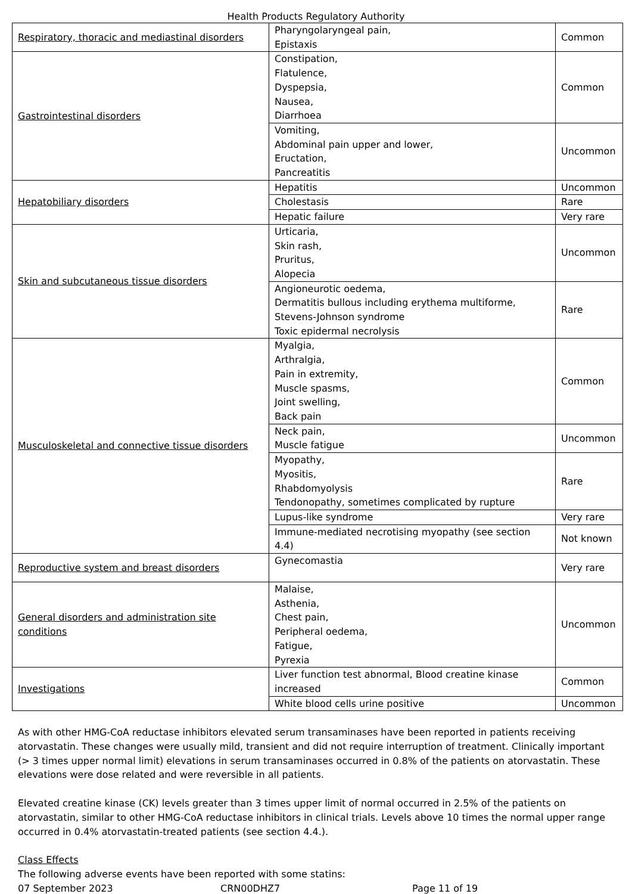Health Products Regulatory Authority
| Respiratory, thoracic and mediastinal disorders | Pharyngolaryngeal pain, Epistaxis | Common |
| Gastrointestinal disorders | Constipation, Flatulence, Dyspepsia, Nausea, Diarrhoea | Common |
| | Vomiting, Abdominal pain upper and lower, Eructation, Pancreatitis | Uncommon |
| Hepatobiliary disorders | Hepatitis | Uncommon |
| | Cholestasis | Rare |
| | Hepatic failure | Very rare |
| Skin and subcutaneous tissue disorders | Urticaria, Skin rash, Pruritus, Alopecia | Uncommon |
| | Angioneurotic oedema, Dermatitis bullous including erythema multiforme, Stevens-Johnson syndrome Toxic epidermal necrolysis | Rare |
| Musculoskeletal and connective tissue disorders | Myalgia, Arthralgia, Pain in extremity, Muscle spasms, Joint swelling, Back pain | Common |
| | Neck pain, Muscle fatigue | Uncommon |
| | Myopathy, Myositis, Rhabdomyolysis Tendonopathy, sometimes complicated by rupture | Rare |
| | Lupus-like syndrome | Very rare |
| | Immune-mediated necrotising myopathy (see section 4.4) | Not known |
| Reproductive system and breast disorders | Gynecomastia | Very rare |
| General disorders and administration site conditions | Malaise, Asthenia, Chest pain, Peripheral oedema, Fatigue, Pyrexia | Uncommon |
| Investigations | Liver function test abnormal, Blood creatine kinase increased | Common |
| | White blood cells urine positive | Uncommon |
As with other HMG-CoA reductase inhibitors elevated serum transaminases have been reported in patients receiving atorvastatin. These changes were usually mild, transient and did not require interruption of treatment. Clinically important (> 3 times upper normal limit) elevations in serum transaminases occurred in 0.8% of the patients on atorvastatin. These elevations were dose related and were reversible in all patients.
Elevated creatine kinase (CK) levels greater than 3 times upper limit of normal occurred in 2.5% of the patients on atorvastatin, similar to other HMG-CoA reductase inhibitors in clinical trials. Levels above 10 times the normal upper range occurred in 0.4% atorvastatin-treated patients (see section 4.4.).
Class Effects
The following adverse events have been reported with some statins:
07 September 2023 CRN00DHZ7 Page 11 of 19